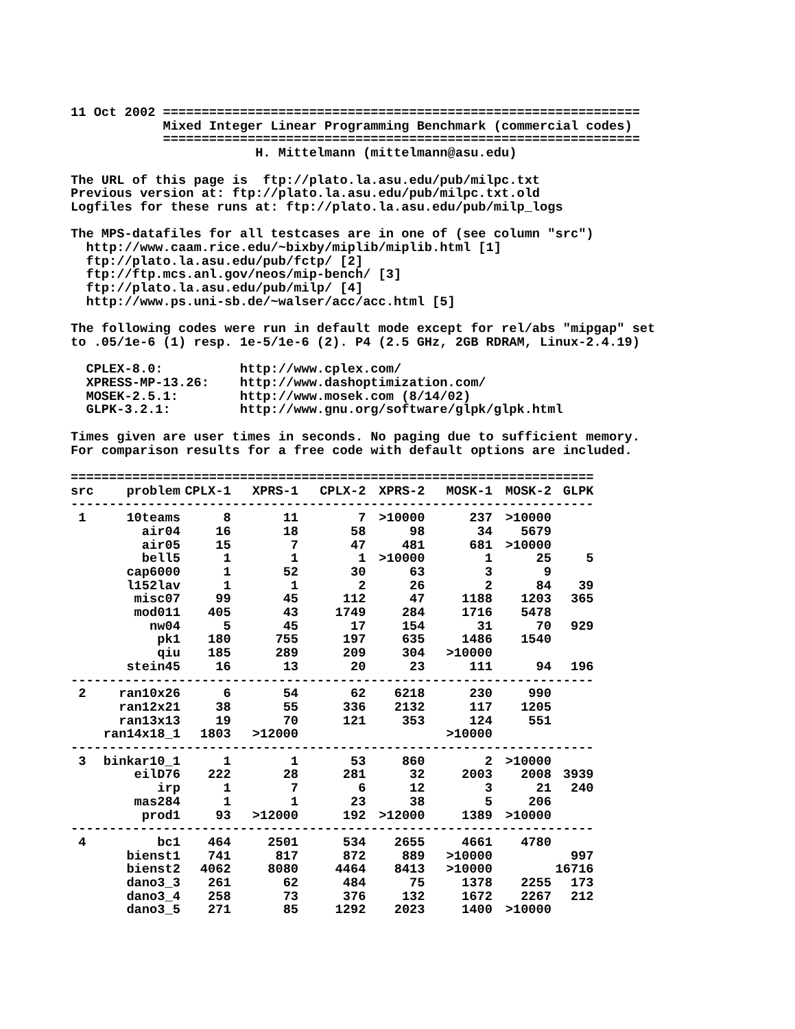11 Oct 2002 ==============================================================
            Mixed Integer Linear Programming Benchmark (commercial codes)
            ==============================================================
                        H. Mittelmann (mittelmann@asu.edu)

The URL of this page is  ftp://plato.la.asu.edu/pub/milpc.txt
Previous version at: ftp://plato.la.asu.edu/pub/milpc.txt.old
Logfiles for these runs at: ftp://plato.la.asu.edu/pub/milp_logs

The MPS-datafiles for all testcases are in one of (see column "src")
  http://www.caam.rice.edu/~bixby/miplib/miplib.html [1]
  ftp://plato.la.asu.edu/pub/fctp/ [2]
  ftp://ftp.mcs.anl.gov/neos/mip-bench/ [3]
  ftp://plato.la.asu.edu/pub/milp/ [4]
  http://www.ps.uni-sb.de/~walser/acc/acc.html [5]

The following codes were run in default mode except for rel/abs "mipgap" set
to .05/1e-6 (1) resp. 1e-5/1e-6 (2). P4 (2.5 GHz, 2GB RDRAM, Linux-2.4.19)

  CPLEX-8.0:          http://www.cplex.com/
  XPRESS-MP-13.26:    http://www.dashoptimization.com/
  MOSEK-2.5.1:        http://www.mosek.com (8/14/02)
  GLPK-3.2.1:         http://www.gnu.org/software/glpk/glpk.html

Times given are user times in seconds. No paging due to sufficient memory.
For comparison results for a free code with default options are included.
| ==================================================================== | | | | | | | | |
| src | problem | CPLX-1 | XPRS-1 | CPLX-2 | XPRS-2 | MOSK-1 | MOSK-2 | GLPK |
| -------------------------------------------------------------------- | | | | | | | | |
| 1 | 10teams | 8 | 11 | 7 | >10000 | 237 | >10000 | |
| | air04 | 16 | 18 | 58 | 98 | 34 | 5679 | |
| | air05 | 15 | 7 | 47 | 481 | 681 | >10000 | |
| | bell5 | 1 | 1 | 1 | >10000 | 1 | 25 | 5 |
| | cap6000 | 1 | 52 | 30 | 63 | 3 | 9 | |
| | l152lav | 1 | 1 | 2 | 26 | 2 | 84 | 39 |
| | misc07 | 99 | 45 | 112 | 47 | 1188 | 1203 | 365 |
| | mod011 | 405 | 43 | 1749 | 284 | 1716 | 5478 | |
| | nw04 | 5 | 45 | 17 | 154 | 31 | 70 | 929 |
| | pk1 | 180 | 755 | 197 | 635 | 1486 | 1540 | |
| | qiu | 185 | 289 | 209 | 304 | >10000 | | |
| | stein45 | 16 | 13 | 20 | 23 | 111 | 94 | 196 |
| -------------------------------------------------------------------- | | | | | | | | |
| 2 | ran10x26 | 6 | 54 | 62 | 6218 | 230 | 990 | |
| | ran12x21 | 38 | 55 | 336 | 2132 | 117 | 1205 | |
| | ran13x13 | 19 | 70 | 121 | 353 | 124 | 551 | |
| | ran14x18_1 | 1803 | >12000 | | | >10000 | | |
| -------------------------------------------------------------------- | | | | | | | | |
| 3 | binkar10_1 | 1 | 1 | 53 | 860 | 2 | >10000 | |
| | eilD76 | 222 | 28 | 281 | 32 | 2003 | 2008 | 3939 |
| | irp | 1 | 7 | 6 | 12 | 3 | 21 | 240 |
| | mas284 | 1 | 1 | 23 | 38 | 5 | 206 | |
| | prod1 | 93 | >12000 | 192 | >12000 | 1389 | >10000 | |
| -------------------------------------------------------------------- | | | | | | | | |
| 4 | bc1 | 464 | 2501 | 534 | 2655 | 4661 | 4780 | |
| | bienst1 | 741 | 817 | 872 | 889 | >10000 | | 997 |
| | bienst2 | 4062 | 8080 | 4464 | 8413 | >10000 | | 16716 |
| | dano3_3 | 261 | 62 | 484 | 75 | 1378 | 2255 | 173 |
| | dano3_4 | 258 | 73 | 376 | 132 | 1672 | 2267 | 212 |
| | dano3_5 | 271 | 85 | 1292 | 2023 | 1400 | >10000 | |